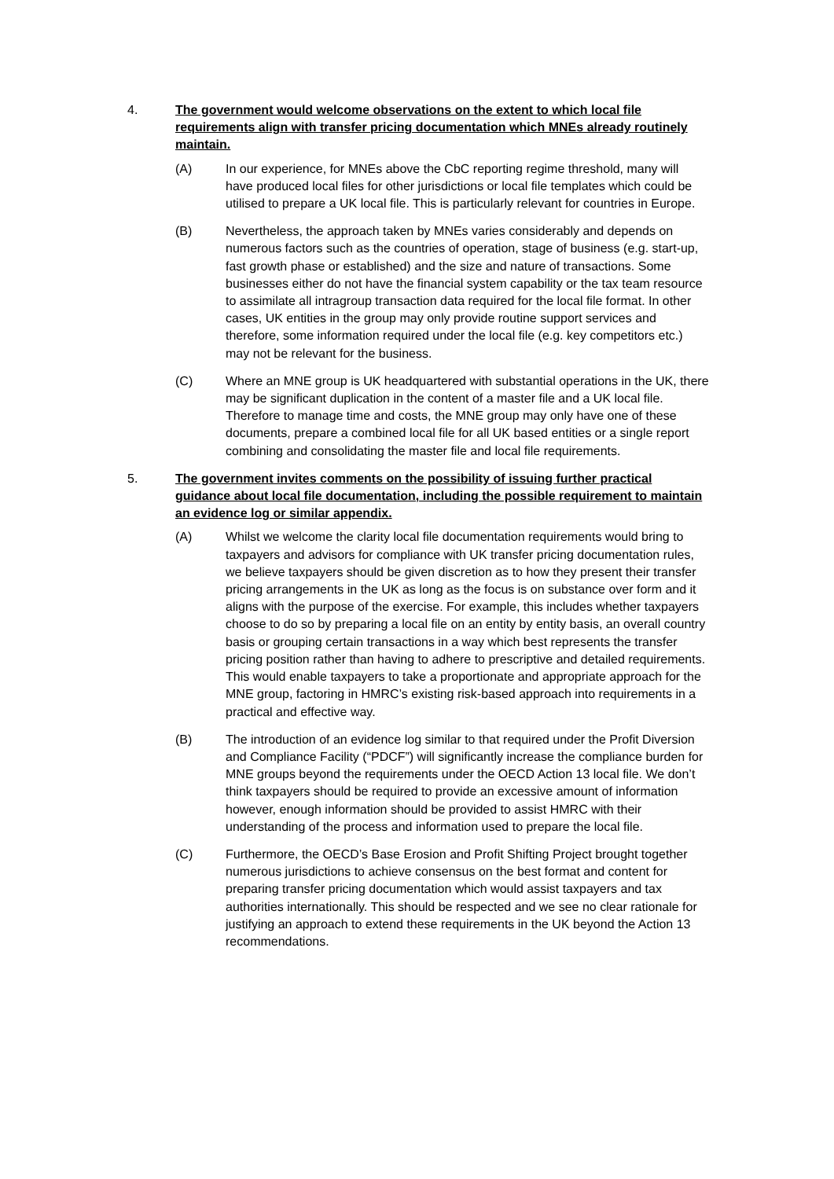4. The government would welcome observations on the extent to which local file requirements align with transfer pricing documentation which MNEs already routinely maintain.
(A) In our experience, for MNEs above the CbC reporting regime threshold, many will have produced local files for other jurisdictions or local file templates which could be utilised to prepare a UK local file. This is particularly relevant for countries in Europe.
(B) Nevertheless, the approach taken by MNEs varies considerably and depends on numerous factors such as the countries of operation, stage of business (e.g. start-up, fast growth phase or established) and the size and nature of transactions. Some businesses either do not have the financial system capability or the tax team resource to assimilate all intragroup transaction data required for the local file format. In other cases, UK entities in the group may only provide routine support services and therefore, some information required under the local file (e.g. key competitors etc.) may not be relevant for the business.
(C) Where an MNE group is UK headquartered with substantial operations in the UK, there may be significant duplication in the content of a master file and a UK local file. Therefore to manage time and costs, the MNE group may only have one of these documents, prepare a combined local file for all UK based entities or a single report combining and consolidating the master file and local file requirements.
5. The government invites comments on the possibility of issuing further practical guidance about local file documentation, including the possible requirement to maintain an evidence log or similar appendix.
(A) Whilst we welcome the clarity local file documentation requirements would bring to taxpayers and advisors for compliance with UK transfer pricing documentation rules, we believe taxpayers should be given discretion as to how they present their transfer pricing arrangements in the UK as long as the focus is on substance over form and it aligns with the purpose of the exercise. For example, this includes whether taxpayers choose to do so by preparing a local file on an entity by entity basis, an overall country basis or grouping certain transactions in a way which best represents the transfer pricing position rather than having to adhere to prescriptive and detailed requirements. This would enable taxpayers to take a proportionate and appropriate approach for the MNE group, factoring in HMRC’s existing risk-based approach into requirements in a practical and effective way.
(B) The introduction of an evidence log similar to that required under the Profit Diversion and Compliance Facility (“PDCF”) will significantly increase the compliance burden for MNE groups beyond the requirements under the OECD Action 13 local file. We don’t think taxpayers should be required to provide an excessive amount of information however, enough information should be provided to assist HMRC with their understanding of the process and information used to prepare the local file.
(C) Furthermore, the OECD’s Base Erosion and Profit Shifting Project brought together numerous jurisdictions to achieve consensus on the best format and content for preparing transfer pricing documentation which would assist taxpayers and tax authorities internationally. This should be respected and we see no clear rationale for justifying an approach to extend these requirements in the UK beyond the Action 13 recommendations.